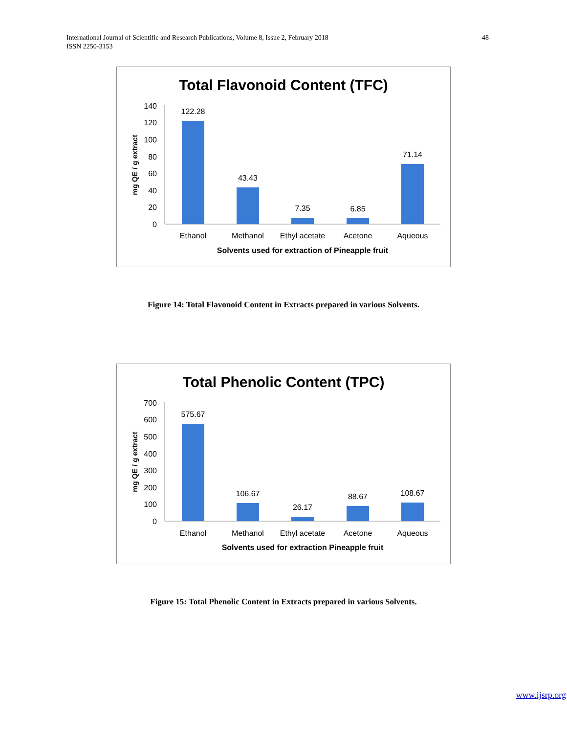International Journal of Scientific and Research Publications, Volume 8, Issue 2, February 2018
ISSN 2250-3153
48
Total Flavonoid Content (TFC)
mg QE / g extract
140
120
100
80
60
40
20
0
122.28
43.43
7.35
6.85
71.14
Ethanol
Methanol
Ethyl acetate
Acetone
Aqueous
Solvents used for extraction of Pineapple fruit
Figure 14: Total Flavonoid Content in Extracts prepared in various Solvents.
Total Phenolic Content (TPC)
mg QE / g extract
700
600
500
400
300
200
100
0
575.67
106.67
26.17
88.67
108.67
Ethanol
Methanol
Ethyl acetate
Acetone
Aqueous
Solvents used for extraction Pineapple fruit
Figure 15: Total Phenolic Content in Extracts prepared in various Solvents.
www.ijsrp.org